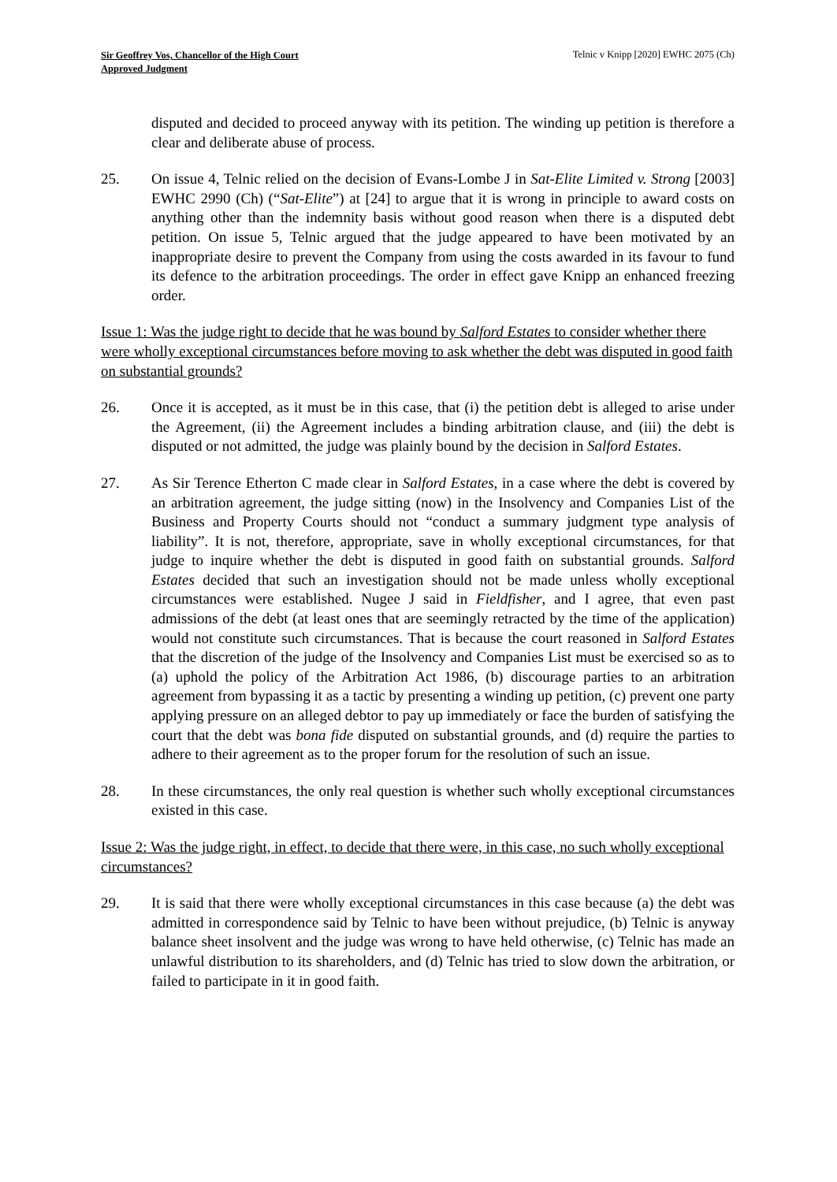Sir Geoffrey Vos, Chancellor of the High Court
Approved Judgment
Telnic v Knipp [2020] EWHC 2075 (Ch)
disputed and decided to proceed anyway with its petition. The winding up petition is therefore a clear and deliberate abuse of process.
25. On issue 4, Telnic relied on the decision of Evans-Lombe J in Sat-Elite Limited v. Strong [2003] EWHC 2990 (Ch) (“Sat-Elite”) at [24] to argue that it is wrong in principle to award costs on anything other than the indemnity basis without good reason when there is a disputed debt petition. On issue 5, Telnic argued that the judge appeared to have been motivated by an inappropriate desire to prevent the Company from using the costs awarded in its favour to fund its defence to the arbitration proceedings. The order in effect gave Knipp an enhanced freezing order.
Issue 1: Was the judge right to decide that he was bound by Salford Estates to consider whether there were wholly exceptional circumstances before moving to ask whether the debt was disputed in good faith on substantial grounds?
26. Once it is accepted, as it must be in this case, that (i) the petition debt is alleged to arise under the Agreement, (ii) the Agreement includes a binding arbitration clause, and (iii) the debt is disputed or not admitted, the judge was plainly bound by the decision in Salford Estates.
27. As Sir Terence Etherton C made clear in Salford Estates, in a case where the debt is covered by an arbitration agreement, the judge sitting (now) in the Insolvency and Companies List of the Business and Property Courts should not “conduct a summary judgment type analysis of liability”. It is not, therefore, appropriate, save in wholly exceptional circumstances, for that judge to inquire whether the debt is disputed in good faith on substantial grounds. Salford Estates decided that such an investigation should not be made unless wholly exceptional circumstances were established. Nugee J said in Fieldfisher, and I agree, that even past admissions of the debt (at least ones that are seemingly retracted by the time of the application) would not constitute such circumstances. That is because the court reasoned in Salford Estates that the discretion of the judge of the Insolvency and Companies List must be exercised so as to (a) uphold the policy of the Arbitration Act 1986, (b) discourage parties to an arbitration agreement from bypassing it as a tactic by presenting a winding up petition, (c) prevent one party applying pressure on an alleged debtor to pay up immediately or face the burden of satisfying the court that the debt was bona fide disputed on substantial grounds, and (d) require the parties to adhere to their agreement as to the proper forum for the resolution of such an issue.
28. In these circumstances, the only real question is whether such wholly exceptional circumstances existed in this case.
Issue 2: Was the judge right, in effect, to decide that there were, in this case, no such wholly exceptional circumstances?
29. It is said that there were wholly exceptional circumstances in this case because (a) the debt was admitted in correspondence said by Telnic to have been without prejudice, (b) Telnic is anyway balance sheet insolvent and the judge was wrong to have held otherwise, (c) Telnic has made an unlawful distribution to its shareholders, and (d) Telnic has tried to slow down the arbitration, or failed to participate in it in good faith.